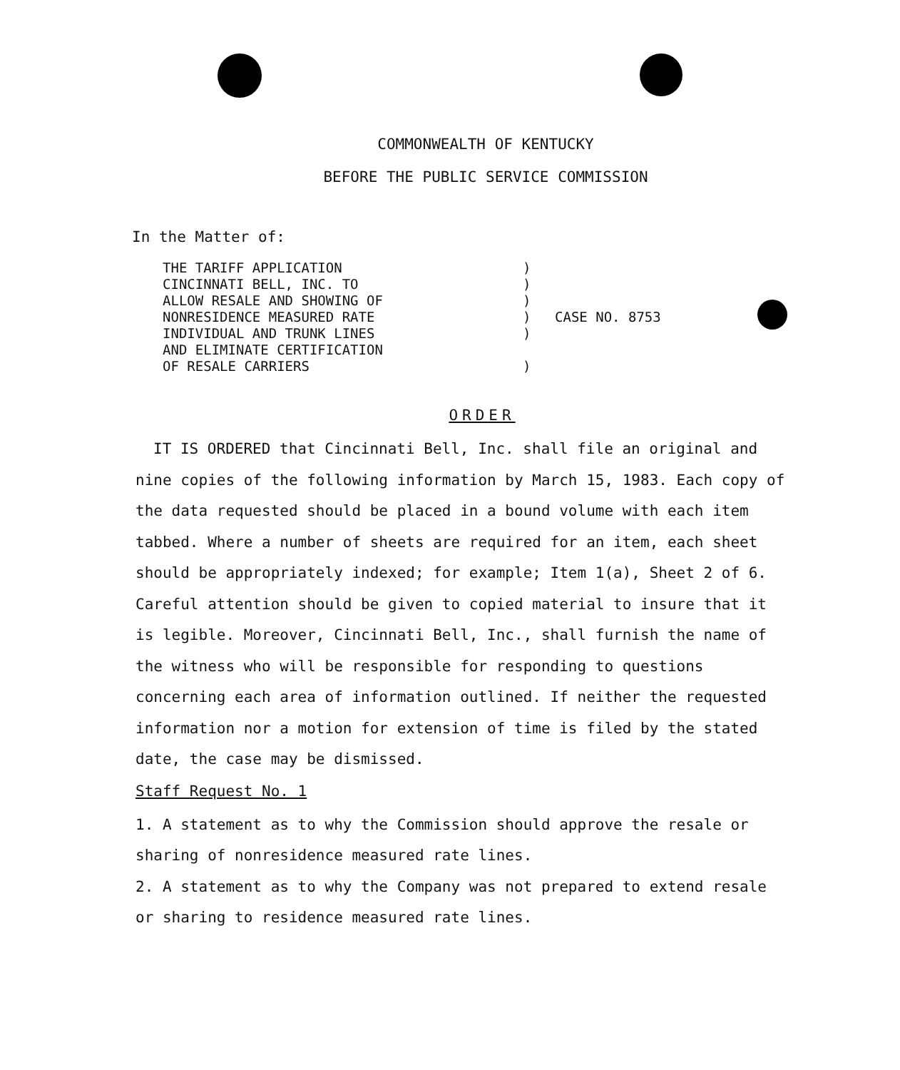COMMONWEALTH OF KENTUCKY
BEFORE THE PUBLIC SERVICE COMMISSION
In the Matter of:
THE TARIFF APPLICATION
CINCINNATI BELL, INC. TO
ALLOW RESALE AND SHOWING OF
NONRESIDENCE MEASURED RATE
INDIVIDUAL AND TRUNK LINES
AND ELIMINATE CERTIFICATION
OF RESALE CARRIERS
)
)
)
)
)
)
CASE NO. 8753
ORDER
IT IS ORDERED that Cincinnati Bell, Inc. shall file an original and nine copies of the following information by March 15, 1983. Each copy of the data requested should be placed in a bound volume with each item tabbed. Where a number of sheets are required for an item, each sheet should be appropriately indexed; for example; Item 1(a), Sheet 2 of 6. Careful attention should be given to copied material to insure that it is legible. Moreover, Cincinnati Bell, Inc., shall furnish the name of the witness who will be responsible for responding to questions concerning each area of information outlined. If neither the requested information nor a motion for extension of time is filed by the stated date, the case may be dismissed.
Staff Request No. 1
1. A statement as to why the Commission should approve the resale or sharing of nonresidence measured rate lines.
2. A statement as to why the Company was not prepared to extend resale or sharing to residence measured rate lines.